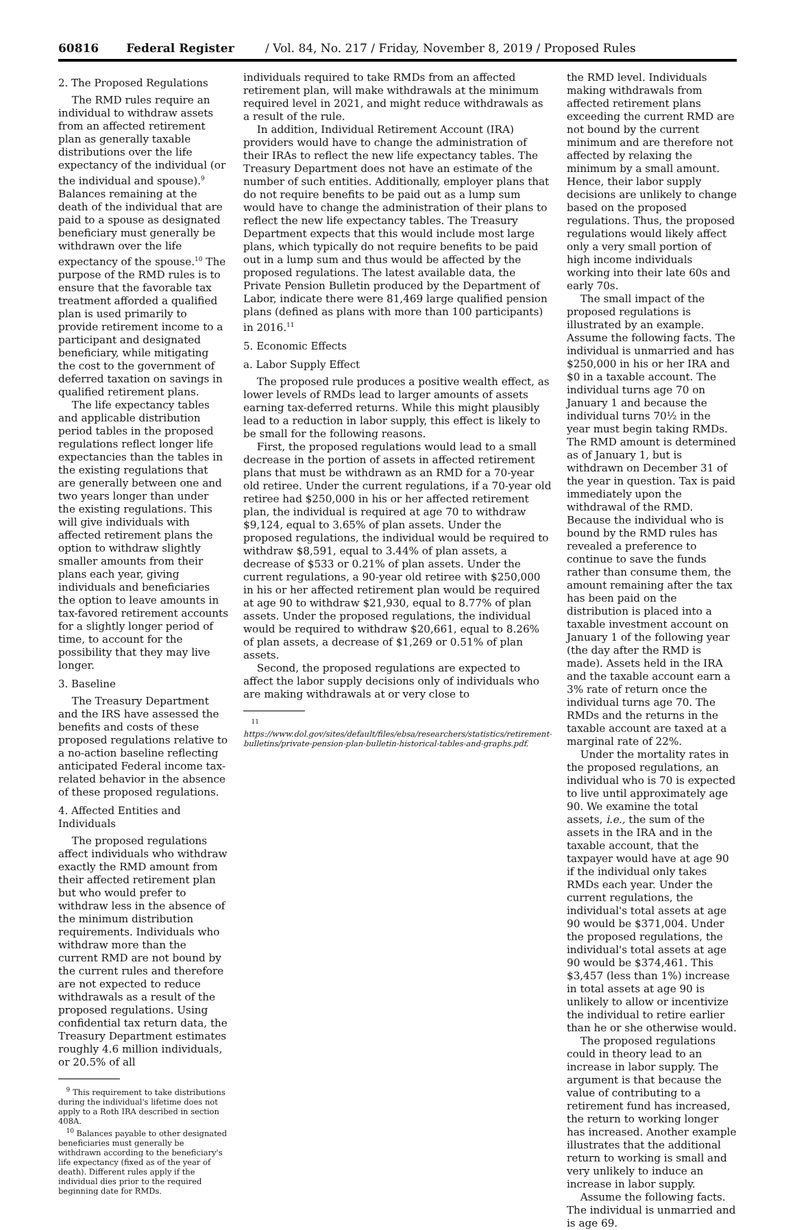60816 Federal Register / Vol. 84, No. 217 / Friday, November 8, 2019 / Proposed Rules
2. The Proposed Regulations
The RMD rules require an individual to withdraw assets from an affected retirement plan as generally taxable distributions over the life expectancy of the individual (or the individual and spouse).<sup>9</sup> Balances remaining at the death of the individual that are paid to a spouse as designated beneficiary must generally be withdrawn over the life expectancy of the spouse.<sup>10</sup> The purpose of the RMD rules is to ensure that the favorable tax treatment afforded a qualified plan is used primarily to provide retirement income to a participant and designated beneficiary, while mitigating the cost to the government of deferred taxation on savings in qualified retirement plans.
The life expectancy tables and applicable distribution period tables in the proposed regulations reflect longer life expectancies than the tables in the existing regulations that are generally between one and two years longer than under the existing regulations. This will give individuals with affected retirement plans the option to withdraw slightly smaller amounts from their plans each year, giving individuals and beneficiaries the option to leave amounts in tax-favored retirement accounts for a slightly longer period of time, to account for the possibility that they may live longer.
3. Baseline
The Treasury Department and the IRS have assessed the benefits and costs of these proposed regulations relative to a no-action baseline reflecting anticipated Federal income tax-related behavior in the absence of these proposed regulations.
4. Affected Entities and Individuals
The proposed regulations affect individuals who withdraw exactly the RMD amount from their affected retirement plan but who would prefer to withdraw less in the absence of the minimum distribution requirements. Individuals who withdraw more than the current RMD are not bound by the current rules and therefore are not expected to reduce withdrawals as a result of the proposed regulations. Using confidential tax return data, the Treasury Department estimates roughly 4.6 million individuals, or 20.5% of all
<sup>9</sup> This requirement to take distributions during the individual's lifetime does not apply to a Roth IRA described in section 408A.
<sup>10</sup> Balances payable to other designated beneficiaries must generally be withdrawn according to the beneficiary's life expectancy (fixed as of the year of death). Different rules apply if the individual dies prior to the required beginning date for RMDs.
individuals required to take RMDs from an affected retirement plan, will make withdrawals at the minimum required level in 2021, and might reduce withdrawals as a result of the rule.
In addition, Individual Retirement Account (IRA) providers would have to change the administration of their IRAs to reflect the new life expectancy tables. The Treasury Department does not have an estimate of the number of such entities. Additionally, employer plans that do not require benefits to be paid out as a lump sum would have to change the administration of their plans to reflect the new life expectancy tables. The Treasury Department expects that this would include most large plans, which typically do not require benefits to be paid out in a lump sum and thus would be affected by the proposed regulations. The latest available data, the Private Pension Bulletin produced by the Department of Labor, indicate there were 81,469 large qualified pension plans (defined as plans with more than 100 participants) in 2016.<sup>11</sup>
5. Economic Effects
a. Labor Supply Effect
The proposed rule produces a positive wealth effect, as lower levels of RMDs lead to larger amounts of assets earning tax-deferred returns. While this might plausibly lead to a reduction in labor supply, this effect is likely to be small for the following reasons.
First, the proposed regulations would lead to a small decrease in the portion of assets in affected retirement plans that must be withdrawn as an RMD for a 70-year old retiree. Under the current regulations, if a 70-year old retiree had $250,000 in his or her affected retirement plan, the individual is required at age 70 to withdraw $9,124, equal to 3.65% of plan assets. Under the proposed regulations, the individual would be required to withdraw $8,591, equal to 3.44% of plan assets, a decrease of $533 or 0.21% of plan assets. Under the current regulations, a 90-year old retiree with $250,000 in his or her affected retirement plan would be required at age 90 to withdraw $21,930, equal to 8.77% of plan assets. Under the proposed regulations, the individual would be required to withdraw $20,661, equal to 8.26% of plan assets, a decrease of $1,269 or 0.51% of plan assets.
Second, the proposed regulations are expected to affect the labor supply decisions only of individuals who are making withdrawals at or very close to
<sup>11</sup> https://www.dol.gov/sites/default/files/ebsa/researchers/statistics/retirement-bulletins/private-pension-plan-bulletin-historical-tables-and-graphs.pdf.
the RMD level. Individuals making withdrawals from affected retirement plans exceeding the current RMD are not bound by the current minimum and are therefore not affected by relaxing the minimum by a small amount. Hence, their labor supply decisions are unlikely to change based on the proposed regulations. Thus, the proposed regulations would likely affect only a very small portion of high income individuals working into their late 60s and early 70s.
The small impact of the proposed regulations is illustrated by an example. Assume the following facts. The individual is unmarried and has $250,000 in his or her IRA and $0 in a taxable account. The individual turns age 70 on January 1 and because the individual turns 70½ in the year must begin taking RMDs. The RMD amount is determined as of January 1, but is withdrawn on December 31 of the year in question. Tax is paid immediately upon the withdrawal of the RMD. Because the individual who is bound by the RMD rules has revealed a preference to continue to save the funds rather than consume them, the amount remaining after the tax has been paid on the distribution is placed into a taxable investment account on January 1 of the following year (the day after the RMD is made). Assets held in the IRA and the taxable account earn a 3% rate of return once the individual turns age 70. The RMDs and the returns in the taxable account are taxed at a marginal rate of 22%.
Under the mortality rates in the proposed regulations, an individual who is 70 is expected to live until approximately age 90. We examine the total assets, i.e., the sum of the assets in the IRA and in the taxable account, that the taxpayer would have at age 90 if the individual only takes RMDs each year. Under the current regulations, the individual's total assets at age 90 would be $371,004. Under the proposed regulations, the individual's total assets at age 90 would be $374,461. This $3,457 (less than 1%) increase in total assets at age 90 is unlikely to allow or incentivize the individual to retire earlier than he or she otherwise would.
The proposed regulations could in theory lead to an increase in labor supply. The argument is that because the value of contributing to a retirement fund has increased, the return to working longer has increased. Another example illustrates that the additional return to working is small and very unlikely to induce an increase in labor supply.
Assume the following facts. The individual is unmarried and is age 69.